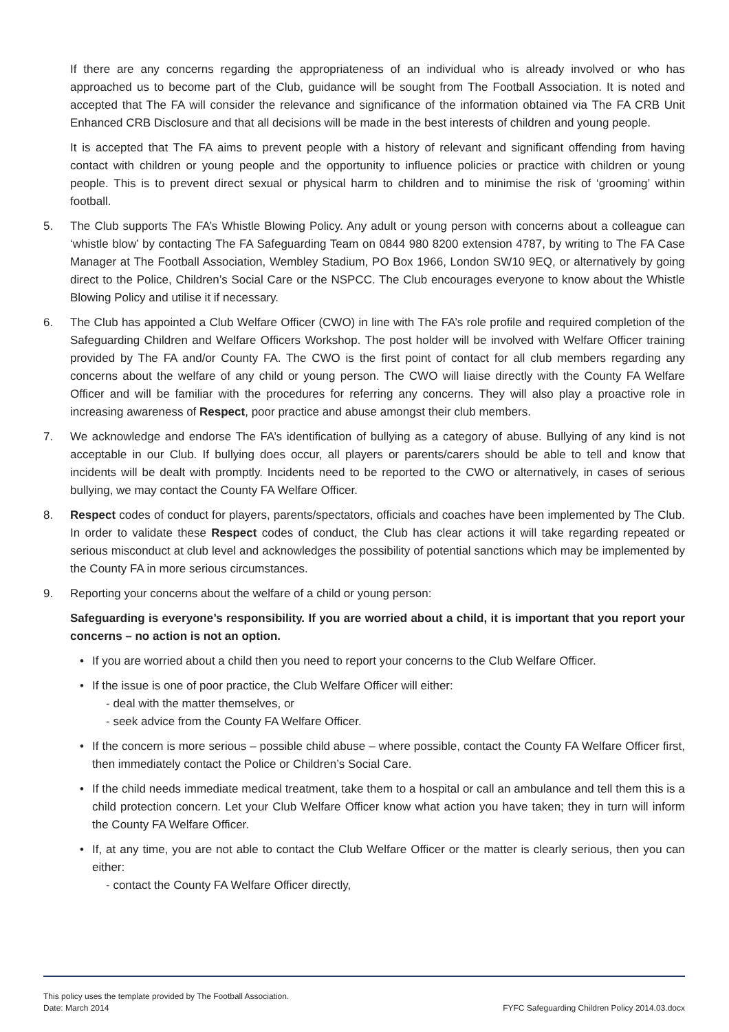If there are any concerns regarding the appropriateness of an individual who is already involved or who has approached us to become part of the Club, guidance will be sought from The Football Association. It is noted and accepted that The FA will consider the relevance and significance of the information obtained via The FA CRB Unit Enhanced CRB Disclosure and that all decisions will be made in the best interests of children and young people.
It is accepted that The FA aims to prevent people with a history of relevant and significant offending from having contact with children or young people and the opportunity to influence policies or practice with children or young people. This is to prevent direct sexual or physical harm to children and to minimise the risk of ‘grooming’ within football.
5. The Club supports The FA’s Whistle Blowing Policy. Any adult or young person with concerns about a colleague can ‘whistle blow’ by contacting The FA Safeguarding Team on 0844 980 8200 extension 4787, by writing to The FA Case Manager at The Football Association, Wembley Stadium, PO Box 1966, London SW10 9EQ, or alternatively by going direct to the Police, Children’s Social Care or the NSPCC. The Club encourages everyone to know about the Whistle Blowing Policy and utilise it if necessary.
6. The Club has appointed a Club Welfare Officer (CWO) in line with The FA’s role profile and required completion of the Safeguarding Children and Welfare Officers Workshop. The post holder will be involved with Welfare Officer training provided by The FA and/or County FA. The CWO is the first point of contact for all club members regarding any concerns about the welfare of any child or young person. The CWO will liaise directly with the County FA Welfare Officer and will be familiar with the procedures for referring any concerns. They will also play a proactive role in increasing awareness of Respect, poor practice and abuse amongst their club members.
7. We acknowledge and endorse The FA’s identification of bullying as a category of abuse. Bullying of any kind is not acceptable in our Club. If bullying does occur, all players or parents/carers should be able to tell and know that incidents will be dealt with promptly. Incidents need to be reported to the CWO or alternatively, in cases of serious bullying, we may contact the County FA Welfare Officer.
8. Respect codes of conduct for players, parents/spectators, officials and coaches have been implemented by The Club. In order to validate these Respect codes of conduct, the Club has clear actions it will take regarding repeated or serious misconduct at club level and acknowledges the possibility of potential sanctions which may be implemented by the County FA in more serious circumstances.
9. Reporting your concerns about the welfare of a child or young person:
Safeguarding is everyone’s responsibility. If you are worried about a child, it is important that you report your concerns – no action is not an option.
• If you are worried about a child then you need to report your concerns to the Club Welfare Officer.
• If the issue is one of poor practice, the Club Welfare Officer will either:
- deal with the matter themselves, or
- seek advice from the County FA Welfare Officer.
• If the concern is more serious – possible child abuse – where possible, contact the County FA Welfare Officer first, then immediately contact the Police or Children’s Social Care.
• If the child needs immediate medical treatment, take them to a hospital or call an ambulance and tell them this is a child protection concern. Let your Club Welfare Officer know what action you have taken; they in turn will inform the County FA Welfare Officer.
• If, at any time, you are not able to contact the Club Welfare Officer or the matter is clearly serious, then you can either:
- contact the County FA Welfare Officer directly,
This policy uses the template provided by The Football Association.
Date: March 2014 FYFC Safeguarding Children Policy 2014.03.docx